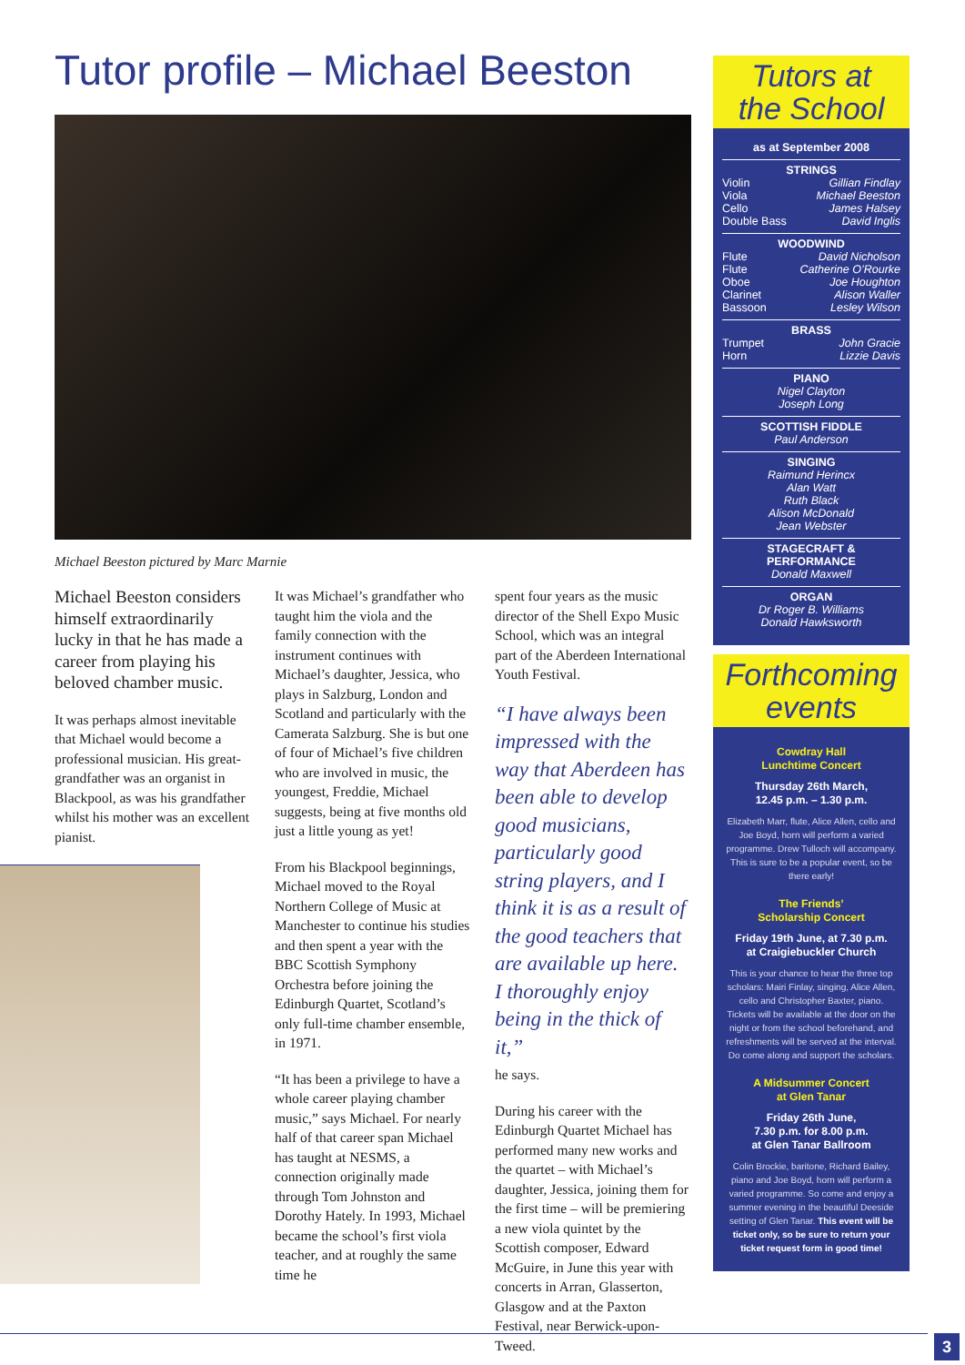Tutor profile – Michael Beeston
Michael Beeston pictured by Marc Marnie
Michael Beeston considers himself extraordinarily lucky in that he has made a career from playing his beloved chamber music.
It was perhaps almost inevitable that Michael would become a professional musician. His great-grandfather was an organist in Blackpool, as was his grandfather whilst his mother was an excellent pianist.
It was Michael’s grandfather who taught him the viola and the family connection with the instrument continues with Michael’s daughter, Jessica, who plays in Salzburg, London and Scotland and particularly with the Camerata Salzburg. She is but one of four of Michael’s five children who are involved in music, the youngest, Freddie, Michael suggests, being at five months old just a little young as yet!
From his Blackpool beginnings, Michael moved to the Royal Northern College of Music at Manchester to continue his studies and then spent a year with the BBC Scottish Symphony Orchestra before joining the Edinburgh Quartet, Scotland’s only full-time chamber ensemble, in 1971.
“It has been a privilege to have a whole career playing chamber music,” says Michael. For nearly half of that career span Michael has taught at NESMS, a connection originally made through Tom Johnston and Dorothy Hately. In 1993, Michael became the school’s first viola teacher, and at roughly the same time he
spent four years as the music director of the Shell Expo Music School, which was an integral part of the Aberdeen International Youth Festival.
“I have always been impressed with the way that Aberdeen has been able to develop good musicians, particularly good string players, and I think it is as a result of the good teachers that are available up here. I thoroughly enjoy being in the thick of it,”
he says.
During his career with the Edinburgh Quartet Michael has performed many new works and the quartet – with Michael’s daughter, Jessica, joining them for the first time – will be premiering a new viola quintet by the Scottish composer, Edward McGuire, in June this year with concerts in Arran, Glasserton, Glasgow and at the Paxton Festival, near Berwick-upon-Tweed.
Tutors at
the School
as at September 2008
STRINGS
Violin Gillian Findlay
Viola Michael Beeston
Cello James Halsey
Double Bass David Inglis
WOODWIND
Flute David Nicholson
Flute Catherine O’Rourke
Oboe Joe Houghton
Clarinet Alison Waller
Bassoon Lesley Wilson
BRASS
Trumpet John Gracie
Horn Lizzie Davis
PIANO
Nigel Clayton
Joseph Long
SCOTTISH FIDDLE
Paul Anderson
SINGING
Raimund Herincx
Alan Watt
Ruth Black
Alison McDonald
Jean Webster
STAGECRAFT & PERFORMANCE
Donald Maxwell
ORGAN
Dr Roger B. Williams
Donald Hawksworth
Forthcoming
events
Cowdray Hall
Lunchtime Concert
Thursday 26th March,
12.45 p.m. – 1.30 p.m.
Elizabeth Marr, flute, Alice Allen, cello and Joe Boyd, horn will perform a varied programme. Drew Tulloch will accompany. This is sure to be a popular event, so be there early!
The Friends’
Scholarship Concert
Friday 19th June, at 7.30 p.m.
at Craigiebuckler Church
This is your chance to hear the three top scholars: Mairi Finlay, singing, Alice Allen, cello and Christopher Baxter, piano.
Tickets will be available at the door on the night or from the school beforehand, and refreshments will be served at the interval. Do come along and support the scholars.
A Midsummer Concert
at Glen Tanar
Friday 26th June,
7.30 p.m. for 8.00 p.m.
at Glen Tanar Ballroom
Colin Brockie, baritone, Richard Bailey, piano and Joe Boyd, horn will perform a varied programme. So come and enjoy a summer evening in the beautiful Deeside setting of Glen Tanar. This event will be ticket only, so be sure to return your ticket request form in good time!
3